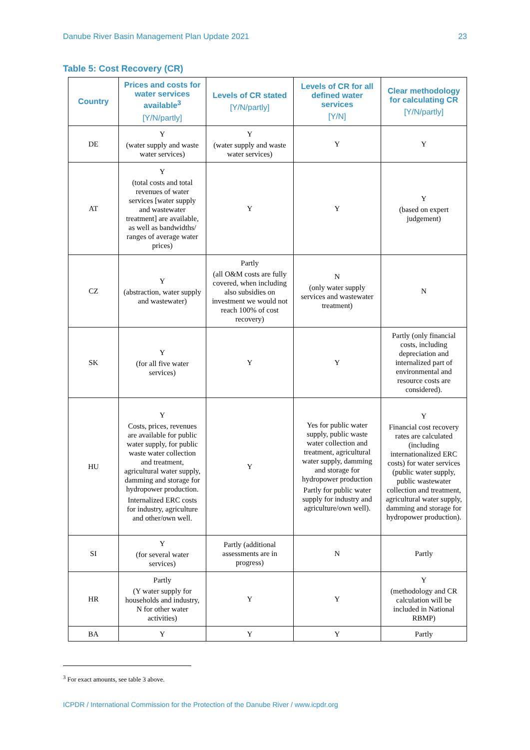Danube River Basin Management Plan Update 2021 23
Table 5: Cost Recovery (CR)
| Country | Prices and costs for water services available<sup>3</sup> [Y/N/partly] | Levels of CR stated [Y/N/partly] | Levels of CR for all defined water services [Y/N] | Clear methodology for calculating CR [Y/N/partly] |
| --- | --- | --- | --- | --- |
| DE | Y (water supply and waste water services) | Y (water supply and waste water services) | Y | Y |
| AT | Y (total costs and total revenues of water services [water supply and wastewater treatment] are available, as well as bandwidths/ ranges of average water prices) | Y | Y | Y (based on expert judgement) |
| CZ | Y (abstraction, water supply and wastewater) | Partly (all O&M costs are fully covered, when including also subsidies on investment we would not reach 100% of cost recovery) | N (only water supply services and wastewater treatment) | N |
| SK | Y (for all five water services) | Y | Y | Partly (only financial costs, including depreciation and internalized part of environmental and resource costs are considered). |
| HU | Y Costs, prices, revenues are available for public water supply, for public waste water collection and treatment, agricultural water supply, damming and storage for hydropower production. Internalized ERC costs for industry, agriculture and other/own well. | Y | Yes for public water supply, public waste water collection and treatment, agricultural water supply, damming and storage for hydropower production Partly for public water supply for industry and agriculture/own well). | Y Financial cost recovery rates are calculated (including internationalized ERC costs) for water services (public water supply, public wastewater collection and treatment, agricultural water supply, damming and storage for hydropower production). |
| SI | Y (for several water services) | Partly (additional assessments are in progress) | N | Partly |
| HR | Partly (Y water supply for households and industry, N for other water activities) | Y | Y | Y (methodology and CR calculation will be included in National RBMP) |
| BA | Y | Y | Y | Partly |
<sup>3</sup> For exact amounts, see table 3 above.
ICPDR / International Commission for the Protection of the Danube River / www.icpdr.org